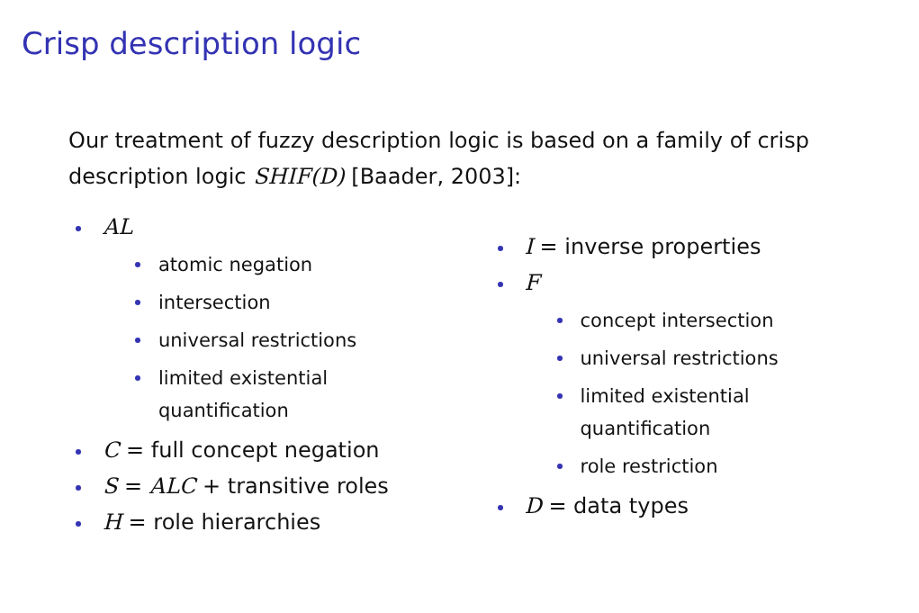Crisp description logic
Our treatment of fuzzy description logic is based on a family of crisp description logic SHIF(D) [Baader, 2003]:
AL
atomic negation
intersection
universal restrictions
limited existential
quantification
C = full concept negation
S = ALC + transitive roles
H = role hierarchies
I = inverse properties
F
concept intersection
universal restrictions
limited existential
quantification
role restriction
D = data types